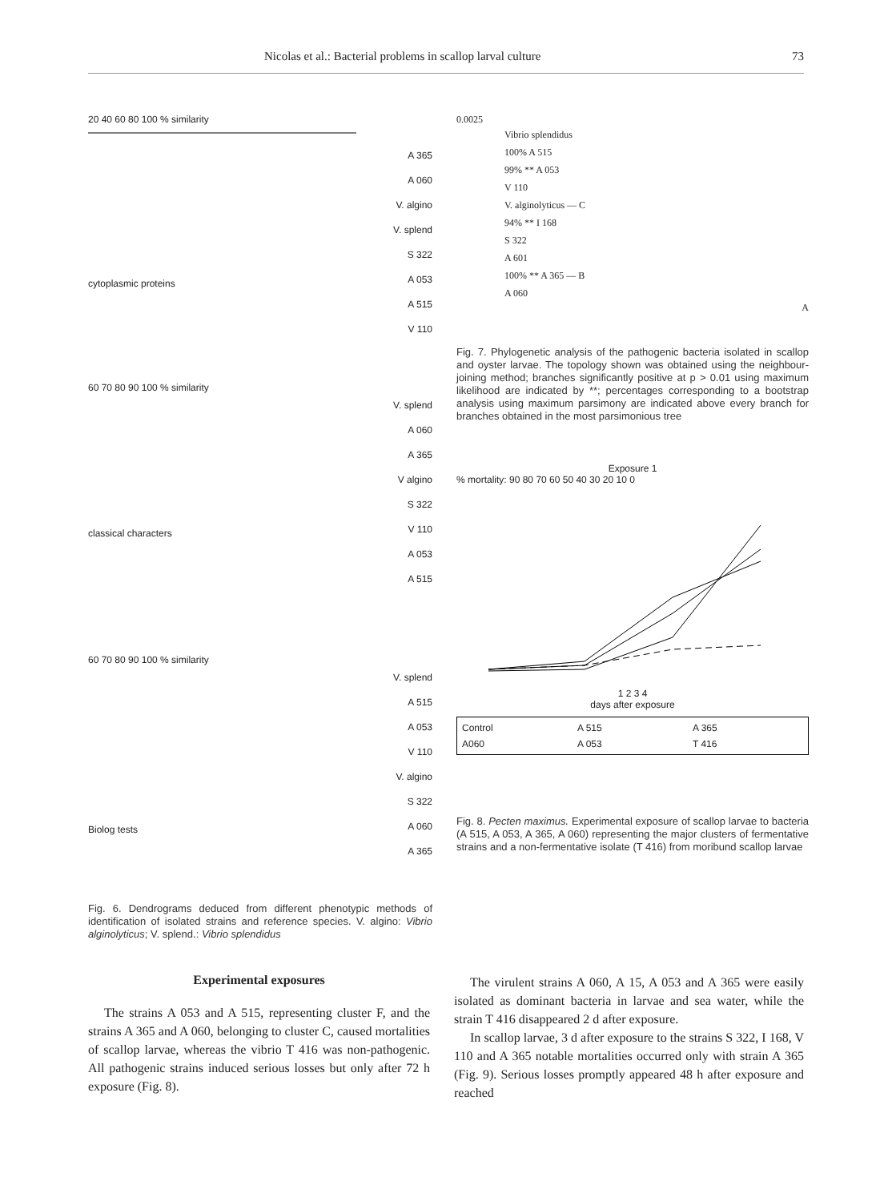Nicolas et al.: Bacterial problems in scallop larval culture 73
20 40 60 80 100 % similarity
A 365
A 060
V. algino
V. splend
S 322
A 053
A 515
V 110
cytoplasmic proteins
60 70 80 90 100 % similarity
V. splend
A 060
A 365
V algino
S 322
V 110
A 053
A 515
classical characters
60 70 80 90 100 % similarity
V. splend
A 515
A 053
V 110
V. algino
S 322
A 060
A 365
Biolog tests
Fig. 6. Dendrograms deduced from different phenotypic methods of identification of isolated strains and reference species. V. algino: Vibrio alginolyticus; V. splend.: Vibrio splendidus
0.0025
Vibrio splendidus
100% A 515
99% ** A 053
V 110
V. alginolyticus — C
94% ** I 168
S 322
A 601
100% ** A 365 — B
A 060
A
Fig. 7. Phylogenetic analysis of the pathogenic bacteria isolated in scallop and oyster larvae. The topology shown was obtained using the neighbour-joining method; branches significantly positive at p > 0.01 using maximum likelihood are indicated by **; percentages corresponding to a bootstrap analysis using maximum parsimony are indicated above every branch for branches obtained in the most parsimonious tree
Exposure 1
% mortality: 90 80 70 60 50 40 30 20 10 0
1 2 3 4
days after exposure
Control A 515 A 365 A060 A 053 T 416
Fig. 8. Pecten maximus. Experimental exposure of scallop larvae to bacteria (A 515, A 053, A 365, A 060) representing the major clusters of fermentative strains and a non-fermentative isolate (T 416) from moribund scallop larvae
Experimental exposures
The strains A 053 and A 515, representing cluster F, and the strains A 365 and A 060, belonging to cluster C, caused mortalities of scallop larvae, whereas the vibrio T 416 was non-pathogenic. All pathogenic strains induced serious losses but only after 72 h exposure (Fig. 8).
The virulent strains A 060, A 15, A 053 and A 365 were easily isolated as dominant bacteria in larvae and sea water, while the strain T 416 disappeared 2 d after exposure.
In scallop larvae, 3 d after exposure to the strains S 322, I 168, V 110 and A 365 notable mortalities occurred only with strain A 365 (Fig. 9). Serious losses promptly appeared 48 h after exposure and reached